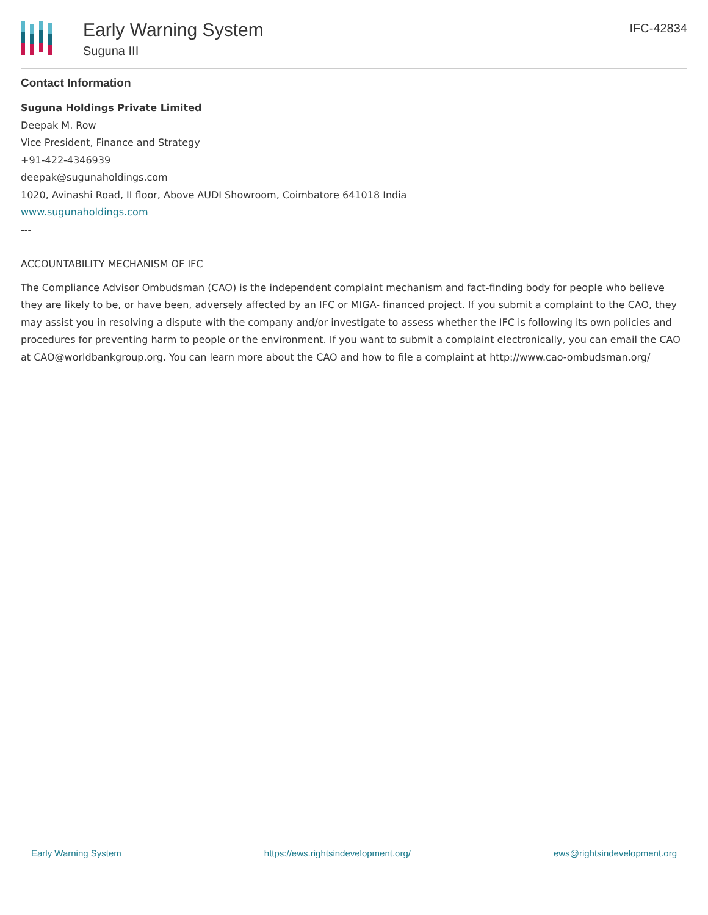Early Warning System
Suguna III
IFC-42834
Contact Information
Suguna Holdings Private Limited
Deepak M. Row
Vice President, Finance and Strategy
+91-422-4346939
deepak@sugunaholdings.com
1020, Avinashi Road, II floor, Above AUDI Showroom, Coimbatore 641018 India
www.sugunaholdings.com
---
ACCOUNTABILITY MECHANISM OF IFC
The Compliance Advisor Ombudsman (CAO) is the independent complaint mechanism and fact-finding body for people who believe they are likely to be, or have been, adversely affected by an IFC or MIGA- financed project. If you submit a complaint to the CAO, they may assist you in resolving a dispute with the company and/or investigate to assess whether the IFC is following its own policies and procedures for preventing harm to people or the environment. If you want to submit a complaint electronically, you can email the CAO at CAO@worldbankgroup.org. You can learn more about the CAO and how to file a complaint at http://www.cao-ombudsman.org/
Early Warning System https://ews.rightsindevelopment.org/ ews@rightsindevelopment.org